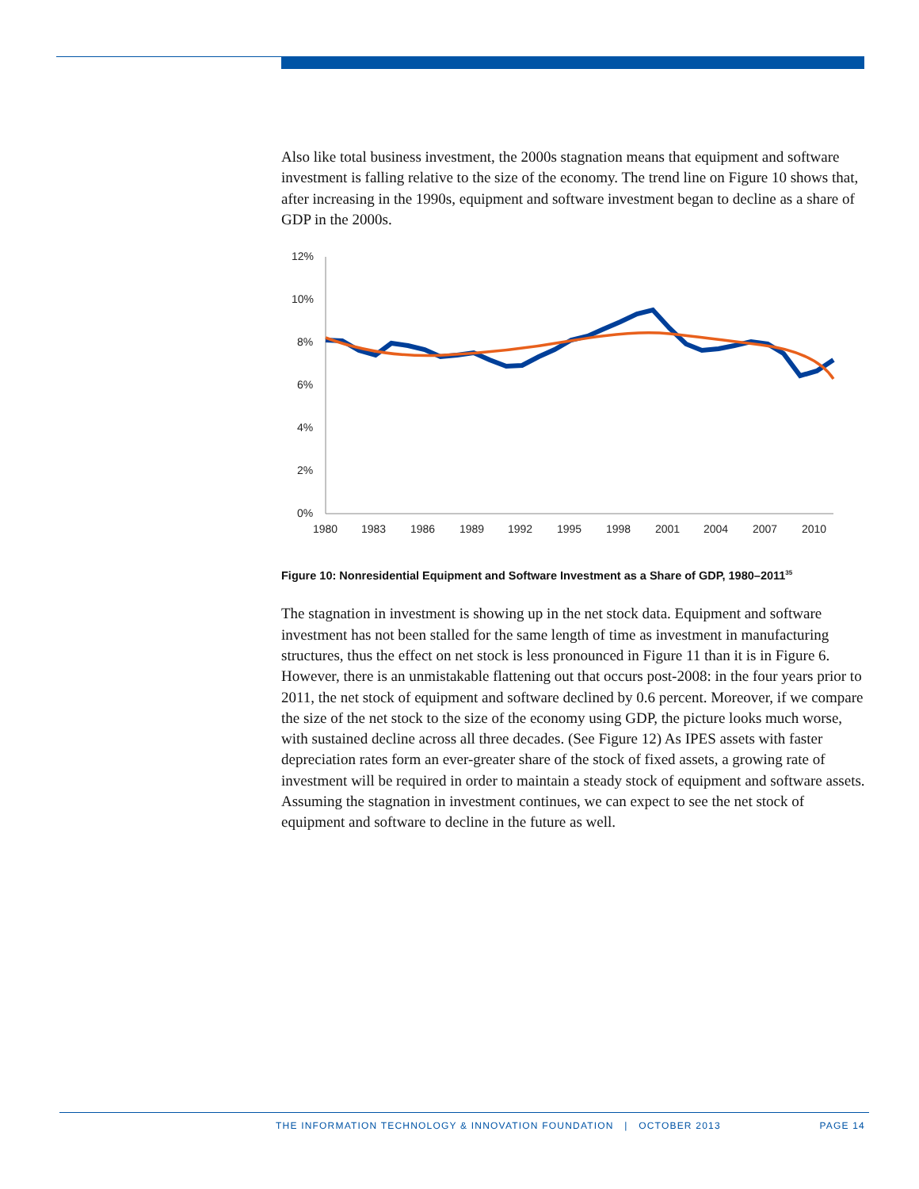Also like total business investment, the 2000s stagnation means that equipment and software investment is falling relative to the size of the economy. The trend line on Figure 10 shows that, after increasing in the 1990s, equipment and software investment began to decline as a share of GDP in the 2000s.
12%
10%
8%
6%
4%
2%
0%
1980
1983
1986
1989
1992
1995
1998
2001
2004
2007
2010
Figure 10: Nonresidential Equipment and Software Investment as a Share of GDP, 1980–2011<sup>35</sup>
The stagnation in investment is showing up in the net stock data. Equipment and software investment has not been stalled for the same length of time as investment in manufacturing structures, thus the effect on net stock is less pronounced in Figure 11 than it is in Figure 6. However, there is an unmistakable flattening out that occurs post-2008: in the four years prior to 2011, the net stock of equipment and software declined by 0.6 percent. Moreover, if we compare the size of the net stock to the size of the economy using GDP, the picture looks much worse, with sustained decline across all three decades. (See Figure 12) As IPES assets with faster depreciation rates form an ever-greater share of the stock of fixed assets, a growing rate of investment will be required in order to maintain a steady stock of equipment and software assets. Assuming the stagnation in investment continues, we can expect to see the net stock of equipment and software to decline in the future as well.
THE INFORMATION TECHNOLOGY & INNOVATION FOUNDATION | OCTOBER 2013 PAGE 14